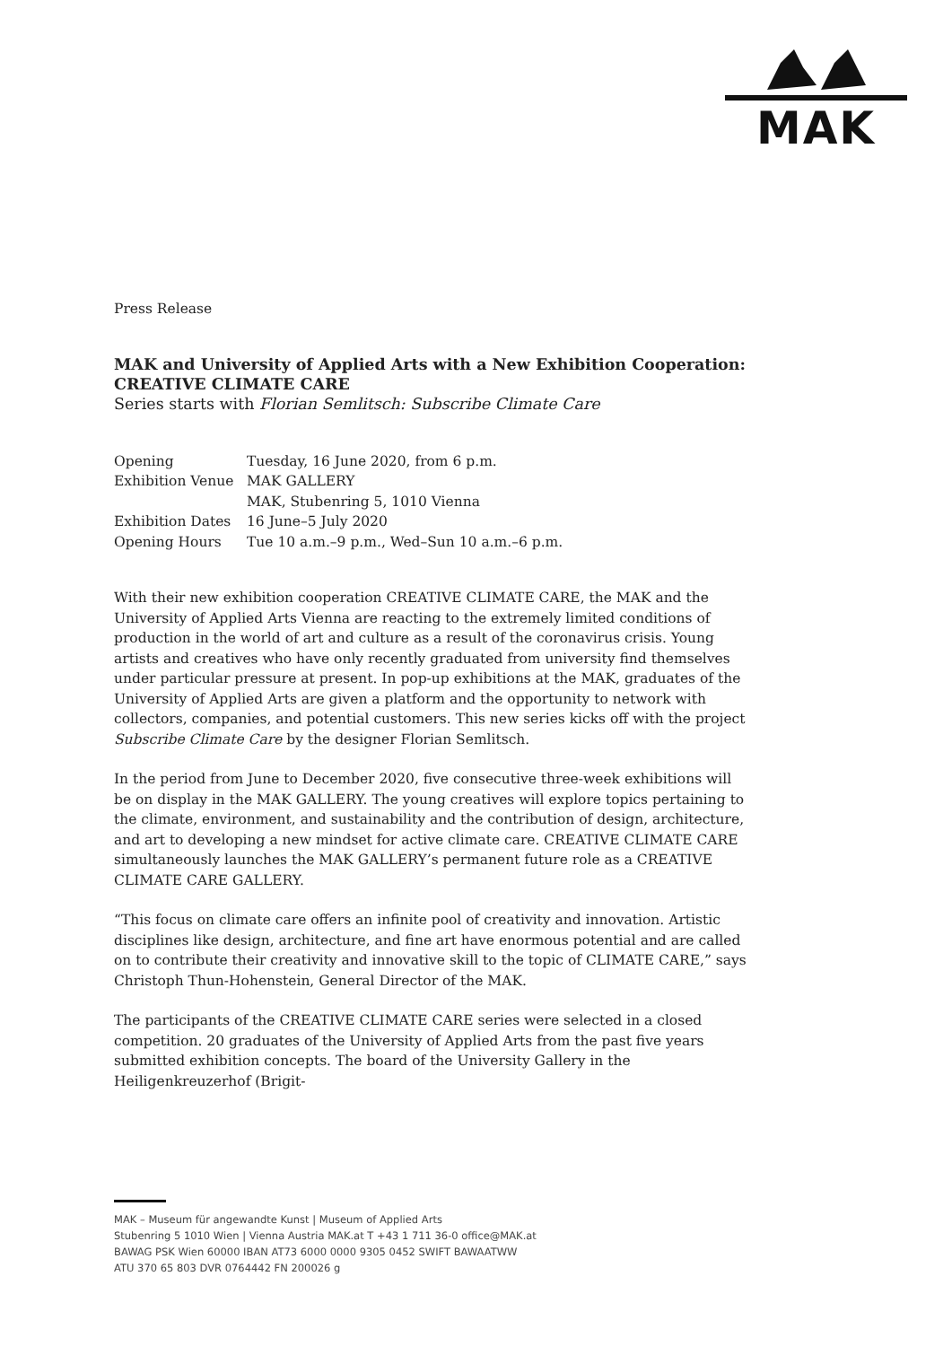MAK
Press Release
MAK and University of Applied Arts with a New Exhibition Cooperation: CREATIVE CLIMATE CARE
Series starts with Florian Semlitsch: Subscribe Climate Care
| Opening | Tuesday, 16 June 2020, from 6 p.m. |
| Exhibition Venue | MAK GALLERY |
| | MAK, Stubenring 5, 1010 Vienna |
| Exhibition Dates | 16 June–5 July 2020 |
| Opening Hours | Tue 10 a.m.–9 p.m., Wed–Sun 10 a.m.–6 p.m. |
With their new exhibition cooperation CREATIVE CLIMATE CARE, the MAK and the University of Applied Arts Vienna are reacting to the extremely limited conditions of production in the world of art and culture as a result of the coronavirus crisis. Young artists and creatives who have only recently graduated from university find themselves under particular pressure at present. In pop-up exhibitions at the MAK, graduates of the University of Applied Arts are given a platform and the opportunity to network with collectors, companies, and potential customers. This new series kicks off with the project Subscribe Climate Care by the designer Florian Semlitsch.
In the period from June to December 2020, five consecutive three-week exhibitions will be on display in the MAK GALLERY. The young creatives will explore topics pertaining to the climate, environment, and sustainability and the contribution of design, architecture, and art to developing a new mindset for active climate care. CREATIVE CLIMATE CARE simultaneously launches the MAK GALLERY’s permanent future role as a CREATIVE CLIMATE CARE GALLERY.
“This focus on climate care offers an infinite pool of creativity and innovation. Artistic disciplines like design, architecture, and fine art have enormous potential and are called on to contribute their creativity and innovative skill to the topic of CLIMATE CARE,” says Christoph Thun-Hohenstein, General Director of the MAK.
The participants of the CREATIVE CLIMATE CARE series were selected in a closed competition. 20 graduates of the University of Applied Arts from the past five years submitted exhibition concepts. The board of the University Gallery in the Heiligenkreuzerhof (Brigit-
MAK – Museum für angewandte Kunst | Museum of Applied Arts
Stubenring 5 1010 Wien | Vienna Austria MAK.at T +43 1 711 36-0 office@MAK.at
BAWAG PSK Wien 60000 IBAN AT73 6000 0000 9305 0452 SWIFT BAWAATWW
ATU 370 65 803 DVR 0764442 FN 200026 g